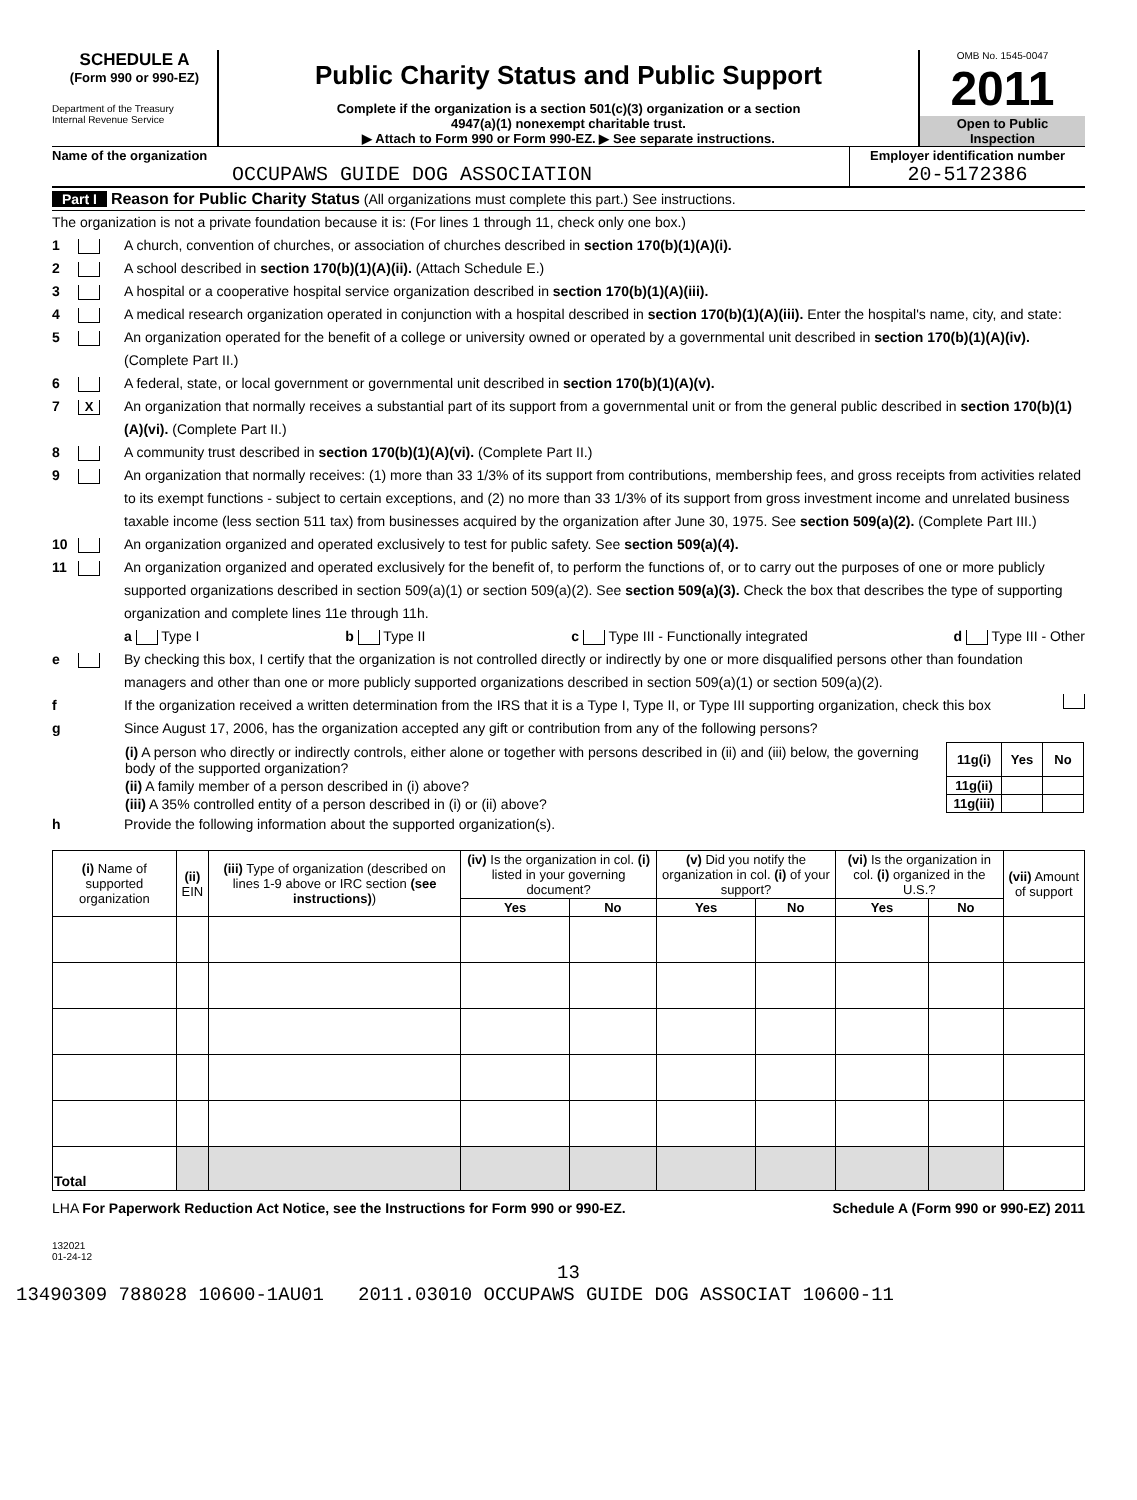SCHEDULE A
(Form 990 or 990-EZ)
Department of the Treasury
Internal Revenue Service
Public Charity Status and Public Support
Complete if the organization is a section 501(c)(3) organization or a section
4947(a)(1) nonexempt charitable trust.
▶ Attach to Form 990 or Form 990-EZ. ▶ See separate instructions.
OMB No. 1545-0047
2011
Open to Public
Inspection
Name of the organization
OCCUPAWS GUIDE DOG ASSOCIATION
Employer identification number
20-5172386
Part I Reason for Public Charity Status (All organizations must complete this part.) See instructions.
The organization is not a private foundation because it is: (For lines 1 through 11, check only one box.)
1 A church, convention of churches, or association of churches described in section 170(b)(1)(A)(i).
2 A school described in section 170(b)(1)(A)(ii). (Attach Schedule E.)
3 A hospital or a cooperative hospital service organization described in section 170(b)(1)(A)(iii).
4 A medical research organization operated in conjunction with a hospital described in section 170(b)(1)(A)(iii). Enter the hospital's name, city, and state:
5 An organization operated for the benefit of a college or university owned or operated by a governmental unit described in section 170(b)(1)(A)(iv). (Complete Part II.)
6 A federal, state, or local government or governmental unit described in section 170(b)(1)(A)(v).
7 X An organization that normally receives a substantial part of its support from a governmental unit or from the general public described in section 170(b)(1)(A)(vi). (Complete Part II.)
8 A community trust described in section 170(b)(1)(A)(vi). (Complete Part II.)
9 An organization that normally receives: (1) more than 33 1/3% of its support from contributions, membership fees, and gross receipts from activities related to its exempt functions - subject to certain exceptions, and (2) no more than 33 1/3% of its support from gross investment income and unrelated business taxable income (less section 511 tax) from businesses acquired by the organization after June 30, 1975. See section 509(a)(2). (Complete Part III.)
10 An organization organized and operated exclusively to test for public safety. See section 509(a)(4).
11 An organization organized and operated exclusively for the benefit of, to perform the functions of, or to carry out the purposes of one or more publicly supported organizations described in section 509(a)(1) or section 509(a)(2). See section 509(a)(3). Check the box that describes the type of supporting organization and complete lines 11e through 11h.
a Type I b Type II c Type III - Functionally integrated d Type III - Other
e By checking this box, I certify that the organization is not controlled directly or indirectly by one or more disqualified persons other than foundation managers and other than one or more publicly supported organizations described in section 509(a)(1) or section 509(a)(2).
f If the organization received a written determination from the IRS that it is a Type I, Type II, or Type III supporting organization, check this box
g Since August 17, 2006, has the organization accepted any gift or contribution from any of the following persons?
| (i) A person who directly or indirectly controls, either alone or together with persons described in (ii) and (iii) below, the governing body of the supported organization? | 11g(i) | Yes | No |
| (ii) A family member of a person described in (i) above? | 11g(ii) | | |
| (iii) A 35% controlled entity of a person described in (i) or (ii) above? | 11g(iii) | | |
h Provide the following information about the supported organization(s).
| (i) Name of supported organization | (ii) EIN | (iii) Type of organization (described on lines 1-9 above or IRC section (see instructions) ) | (iv) Is the organization in col. (i) listed in your governing document? | | (v) Did you notify the organization in col. (i) of your support? | | (vi) Is the organization in col. (i) organized in the U.S.? | | (vii) Amount of support |
| --- | --- | --- | --- | --- | --- | --- | --- | --- | --- |
| | | | Yes | No | Yes | No | Yes | No | |
| Total | | | | | | | | | |
LHA For Paperwork Reduction Act Notice, see the Instructions for Form 990 or 990-EZ. Schedule A (Form 990 or 990-EZ) 2011
132021
01-24-12
13
13490309 788028 10600-1AU01 2011.03010 OCCUPAWS GUIDE DOG ASSOCIAT 10600-11